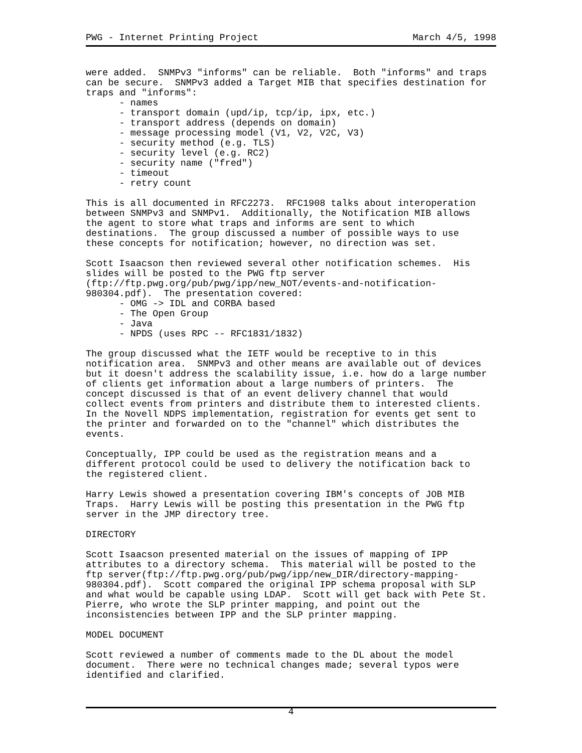PWG - Internet Printing Project March 4/5, 1998
were added. SNMPv3 "informs" can be reliable. Both "informs" and traps can be secure. SNMPv3 added a Target MIB that specifies destination for traps and "informs": - names - transport domain (upd/ip, tcp/ip, ipx, etc.) - transport address (depends on domain) - message processing model (V1, V2, V2C, V3) - security method (e.g. TLS) - security level (e.g. RC2) - security name ("fred") - timeout - retry count This is all documented in RFC2273. RFC1908 talks about interoperation between SNMPv3 and SNMPv1. Additionally, the Notification MIB allows the agent to store what traps and informs are sent to which destinations. The group discussed a number of possible ways to use these concepts for notification; however, no direction was set. Scott Isaacson then reviewed several other notification schemes. His slides will be posted to the PWG ftp server (ftp://ftp.pwg.org/pub/pwg/ipp/new_NOT/events-and-notification- 980304.pdf). The presentation covered: - OMG -> IDL and CORBA based - The Open Group - Java - NPDS (uses RPC -- RFC1831/1832) The group discussed what the IETF would be receptive to in this notification area. SNMPv3 and other means are available out of devices but it doesn't address the scalability issue, i.e. how do a large number of clients get information about a large numbers of printers. The concept discussed is that of an event delivery channel that would collect events from printers and distribute them to interested clients. In the Novell NDPS implementation, registration for events get sent to the printer and forwarded on to the "channel" which distributes the events. Conceptually, IPP could be used as the registration means and a different protocol could be used to delivery the notification back to the registered client. Harry Lewis showed a presentation covering IBM's concepts of JOB MIB Traps. Harry Lewis will be posting this presentation in the PWG ftp server in the JMP directory tree. DIRECTORY Scott Isaacson presented material on the issues of mapping of IPP attributes to a directory schema. This material will be posted to the ftp server(ftp://ftp.pwg.org/pub/pwg/ipp/new_DIR/directory-mapping- 980304.pdf). Scott compared the original IPP schema proposal with SLP and what would be capable using LDAP. Scott will get back with Pete St. Pierre, who wrote the SLP printer mapping, and point out the inconsistencies between IPP and the SLP printer mapping. MODEL DOCUMENT Scott reviewed a number of comments made to the DL about the model document. There were no technical changes made; several typos were identified and clarified.
4